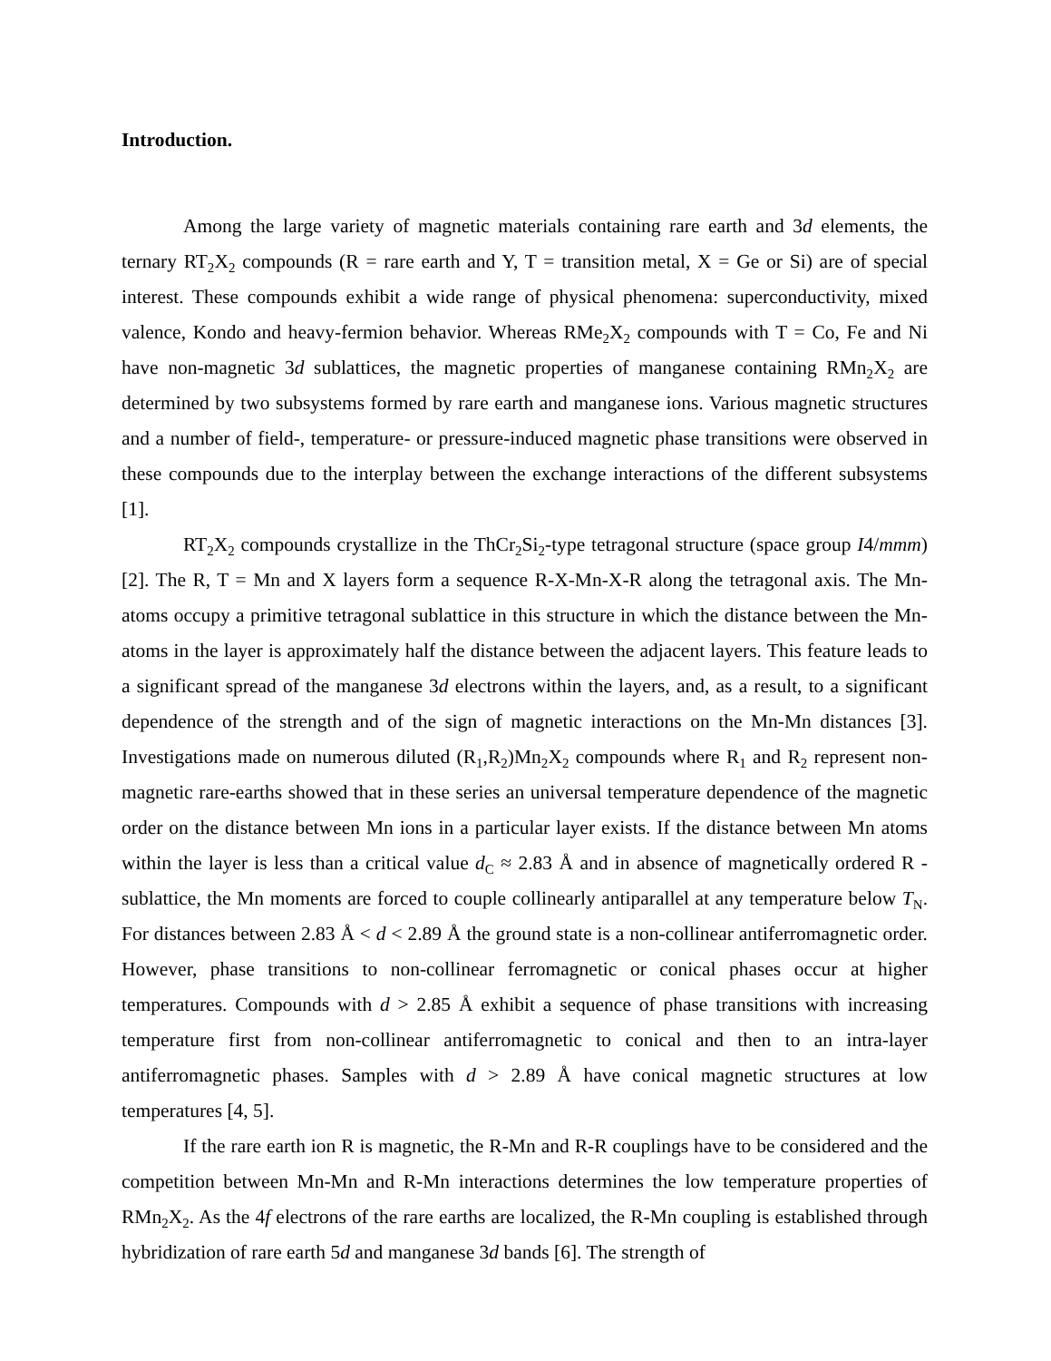Introduction.
Among the large variety of magnetic materials containing rare earth and 3d elements, the ternary RT<sub>2</sub>X<sub>2</sub> compounds (R = rare earth and Y, T = transition metal, X = Ge or Si) are of special interest. These compounds exhibit a wide range of physical phenomena: superconductivity, mixed valence, Kondo and heavy-fermion behavior. Whereas RMe<sub>2</sub>X<sub>2</sub> compounds with T = Co, Fe and Ni have non-magnetic 3d sublattices, the magnetic properties of manganese containing RMn<sub>2</sub>X<sub>2</sub> are determined by two subsystems formed by rare earth and manganese ions. Various magnetic structures and a number of field-, temperature- or pressure-induced magnetic phase transitions were observed in these compounds due to the interplay between the exchange interactions of the different subsystems [1].
RT<sub>2</sub>X<sub>2</sub> compounds crystallize in the ThCr<sub>2</sub>Si<sub>2</sub>-type tetragonal structure (space group I4/mmm) [2]. The R, T = Mn and X layers form a sequence R-X-Mn-X-R along the tetragonal axis. The Mn-atoms occupy a primitive tetragonal sublattice in this structure in which the distance between the Mn-atoms in the layer is approximately half the distance between the adjacent layers. This feature leads to a significant spread of the manganese 3d electrons within the layers, and, as a result, to a significant dependence of the strength and of the sign of magnetic interactions on the Mn-Mn distances [3]. Investigations made on numerous diluted (R<sub>1</sub>,R<sub>2</sub>)Mn<sub>2</sub>X<sub>2</sub> compounds where R<sub>1</sub> and R<sub>2</sub> represent non-magnetic rare-earths showed that in these series an universal temperature dependence of the magnetic order on the distance between Mn ions in a particular layer exists. If the distance between Mn atoms within the layer is less than a critical value d<sub>C</sub> ≈ 2.83 Å and in absence of magnetically ordered R - sublattice, the Mn moments are forced to couple collinearly antiparallel at any temperature below T<sub>N</sub>. For distances between 2.83 Å < d < 2.89 Å the ground state is a non-collinear antiferromagnetic order. However, phase transitions to non-collinear ferromagnetic or conical phases occur at higher temperatures. Compounds with d > 2.85 Å exhibit a sequence of phase transitions with increasing temperature first from non-collinear antiferromagnetic to conical and then to an intra-layer antiferromagnetic phases. Samples with d > 2.89 Å have conical magnetic structures at low temperatures [4, 5].
If the rare earth ion R is magnetic, the R-Mn and R-R couplings have to be considered and the competition between Mn-Mn and R-Mn interactions determines the low temperature properties of RMn<sub>2</sub>X<sub>2</sub>. As the 4f electrons of the rare earths are localized, the R-Mn coupling is established through hybridization of rare earth 5d and manganese 3d bands [6]. The strength of